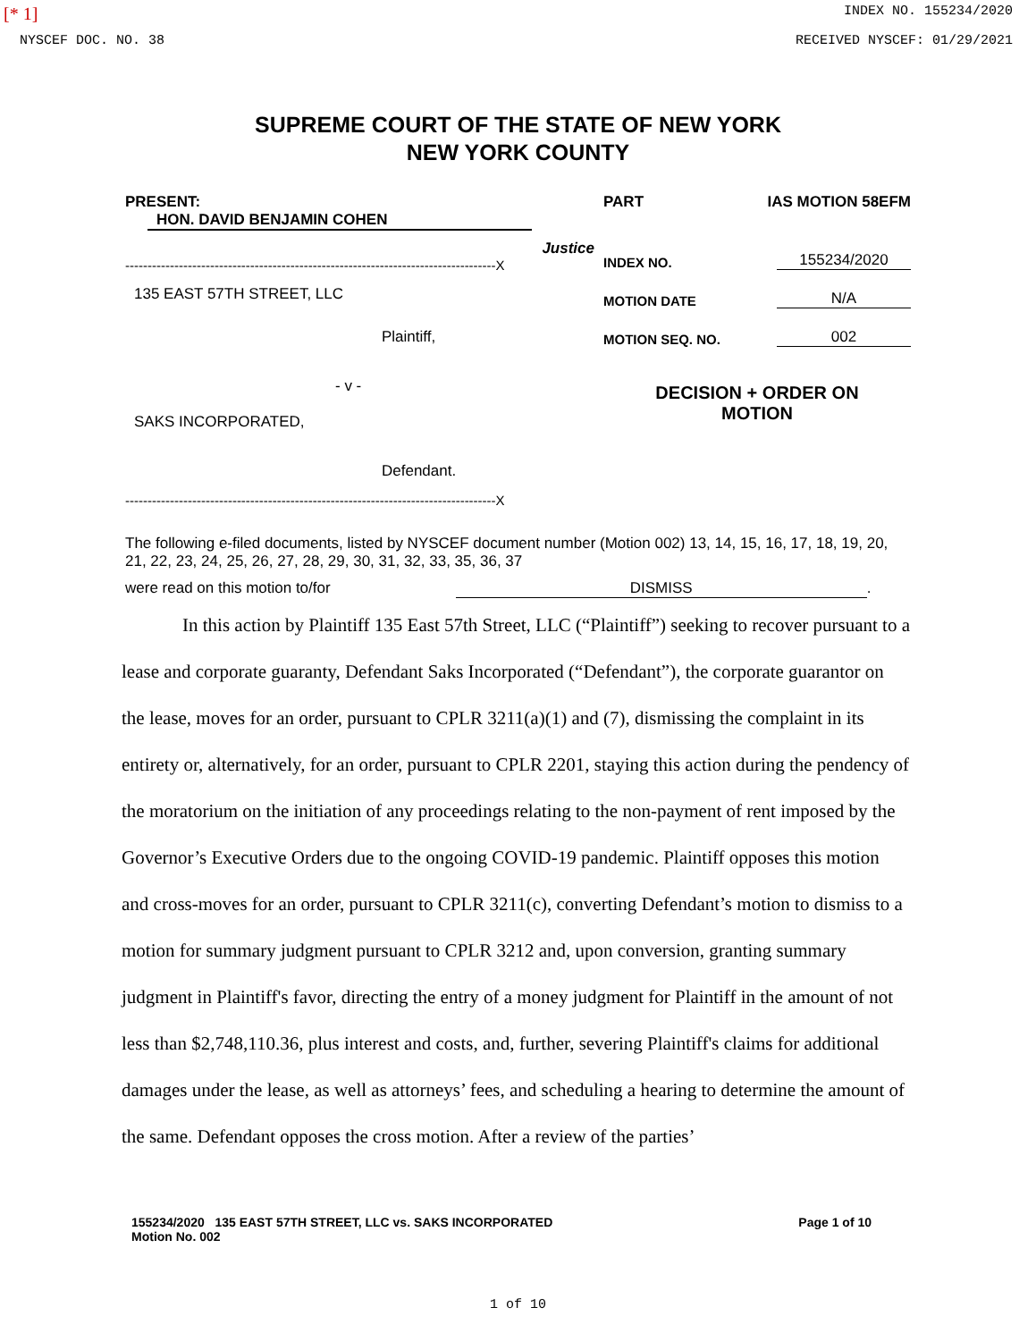[* 1] INDEX NO. 155234/2020
NYSCEF DOC. NO. 38 RECEIVED NYSCEF: 01/29/2021
SUPREME COURT OF THE STATE OF NEW YORK
NEW YORK COUNTY
PRESENT: HON. DAVID BENJAMIN COHEN
Justice
-----------------------------------------------------------------------------------X
135 EAST 57TH STREET, LLC
Plaintiff,
- v -
SAKS INCORPORATED,
Defendant.
-----------------------------------------------------------------------------------X
PART IAS MOTION 58EFM
INDEX NO. 155234/2020
MOTION DATE N/A
MOTION SEQ. NO. 002
DECISION + ORDER ON
MOTION
The following e-filed documents, listed by NYSCEF document number (Motion 002) 13, 14, 15, 16, 17, 18, 19, 20, 21, 22, 23, 24, 25, 26, 27, 28, 29, 30, 31, 32, 33, 35, 36, 37
were read on this motion to/for DISMISS.
In this action by Plaintiff 135 East 57th Street, LLC (“Plaintiff”) seeking to recover pursuant to a lease and corporate guaranty, Defendant Saks Incorporated (“Defendant”), the corporate guarantor on the lease, moves for an order, pursuant to CPLR 3211(a)(1) and (7), dismissing the complaint in its entirety or, alternatively, for an order, pursuant to CPLR 2201, staying this action during the pendency of the moratorium on the initiation of any proceedings relating to the non-payment of rent imposed by the Governor’s Executive Orders due to the ongoing COVID-19 pandemic. Plaintiff opposes this motion and cross-moves for an order, pursuant to CPLR 3211(c), converting Defendant’s motion to dismiss to a motion for summary judgment pursuant to CPLR 3212 and, upon conversion, granting summary judgment in Plaintiff's favor, directing the entry of a money judgment for Plaintiff in the amount of not less than $2,748,110.36, plus interest and costs, and, further, severing Plaintiff's claims for additional damages under the lease, as well as attorneys’ fees, and scheduling a hearing to determine the amount of the same. Defendant opposes the cross motion. After a review of the parties’
155234/2020 135 EAST 57TH STREET, LLC vs. SAKS INCORPORATED
Motion No. 002 Page 1 of 10
1 of 10